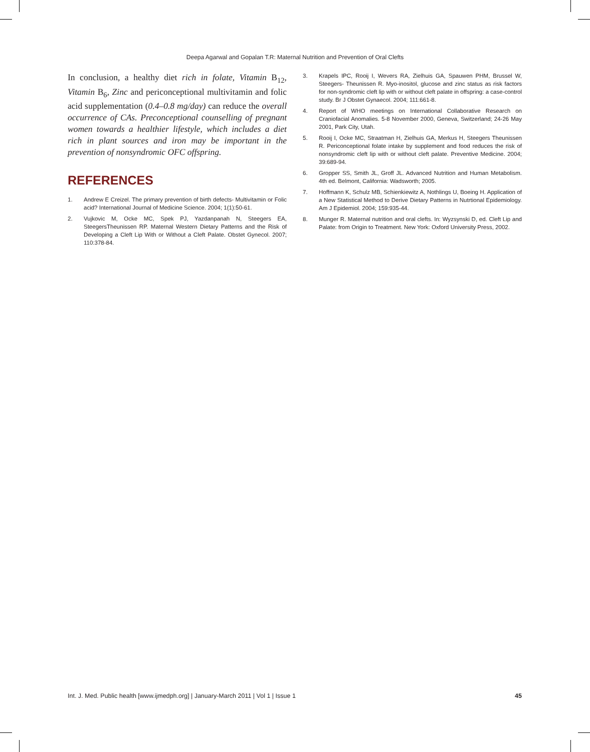Deepa Agarwal and Gopalan T.R: Maternal Nutrition and Prevention of Oral Clefts
In conclusion, a healthy diet rich in folate, Vitamin B<sub>12</sub>, Vitamin B<sub>6</sub>, Zinc and periconceptional multivitamin and folic acid supplementation (0.4–0.8 mg/day) can reduce the overall occurrence of CAs. Preconceptional counselling of pregnant women towards a healthier lifestyle, which includes a diet rich in plant sources and iron may be important in the prevention of nonsyndromic OFC offspring.
REFERENCES
1. Andrew E Creizel. The primary prevention of birth defects- Multivitamin or Folic acid? International Journal of Medicine Science. 2004; 1(1):50-61.
2. Vujkovic M, Ocke MC, Spek PJ, Yazdanpanah N, Steegers EA, SteegersTheunissen RP. Maternal Western Dietary Patterns and the Risk of Developing a Cleft Lip With or Without a Cleft Palate. Obstet Gynecol. 2007; 110:378-84.
3. Krapels IPC, Rooij I, Wevers RA, Zielhuis GA, Spauwen PHM, Brussel W, Steegers- Theunissen R. Myo-inositol, glucose and zinc status as risk factors for non-syndromic cleft lip with or without cleft palate in offspring: a case-control study. Br J Obstet Gynaecol. 2004; 111:661-8.
4. Report of WHO meetings on International Collaborative Research on Craniofacial Anomalies. 5-8 November 2000, Geneva, Switzerland; 24-26 May 2001, Park City, Utah.
5. Rooij I, Ocke MC, Straatman H, Zielhuis GA, Merkus H, Steegers Theunissen R. Periconceptional folate intake by supplement and food reduces the risk of nonsyndromic cleft lip with or without cleft palate. Preventive Medicine. 2004; 39:689-94.
6. Gropper SS, Smith JL, Groff JL. Advanced Nutrition and Human Metabolism. 4th ed. Belmont, California: Wadsworth; 2005.
7. Hoffmann K, Schulz MB, Schienkiewitz A, Nothlings U, Boeing H. Application of a New Statistical Method to Derive Dietary Patterns in Nutrtional Epidemiology. Am J Epidemiol. 2004; 159:935-44.
8. Munger R. Maternal nutrition and oral clefts. In: Wyzsynski D, ed. Cleft Lip and Palate: from Origin to Treatment. New York: Oxford University Press, 2002.
Int. J. Med. Public health [www.ijmedph.org] | January-March 2011 | Vol 1 | Issue 1 45